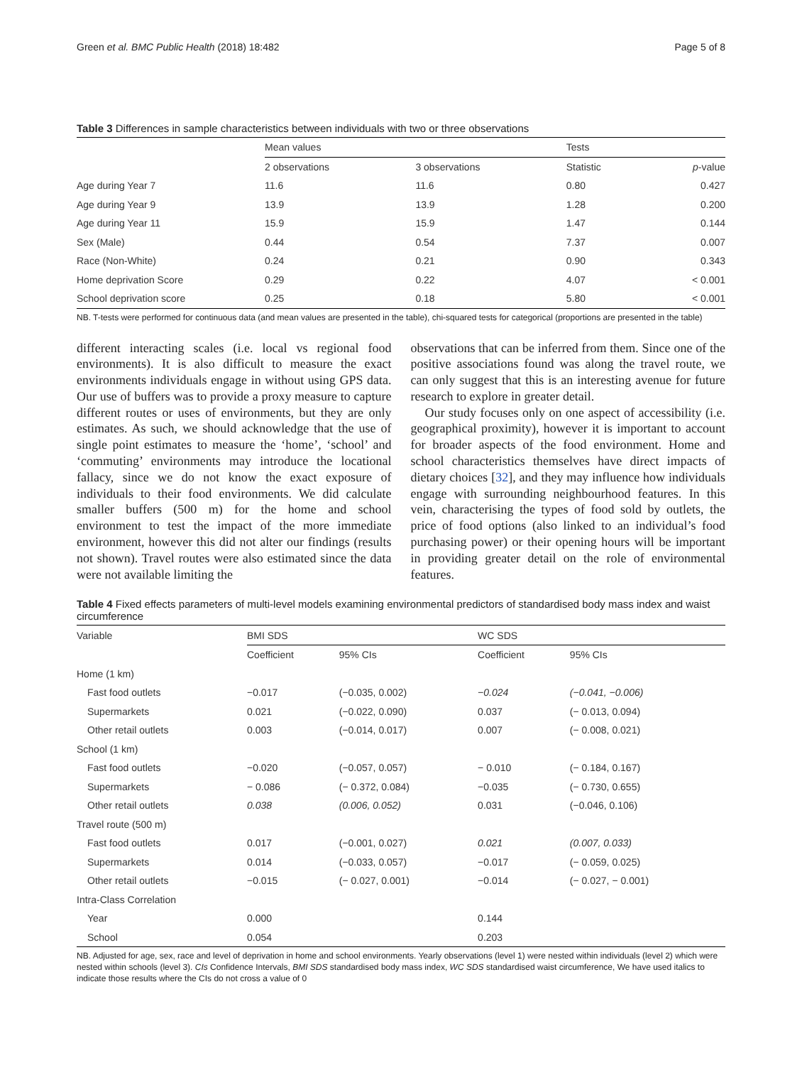Green et al. BMC Public Health (2018) 18:482 Page 5 of 8
Table 3 Differences in sample characteristics between individuals with two or three observations
| | Mean values | | Tests | |
| --- | --- | --- | --- | --- |
| | 2 observations | 3 observations | Statistic | p -value |
| Age during Year 7 | 11.6 | 11.6 | 0.80 | 0.427 |
| Age during Year 9 | 13.9 | 13.9 | 1.28 | 0.200 |
| Age during Year 11 | 15.9 | 15.9 | 1.47 | 0.144 |
| Sex (Male) | 0.44 | 0.54 | 7.37 | 0.007 |
| Race (Non-White) | 0.24 | 0.21 | 0.90 | 0.343 |
| Home deprivation Score | 0.29 | 0.22 | 4.07 | < 0.001 |
| School deprivation score | 0.25 | 0.18 | 5.80 | < 0.001 |
NB. T-tests were performed for continuous data (and mean values are presented in the table), chi-squared tests for categorical (proportions are presented in the table)
different interacting scales (i.e. local vs regional food environments). It is also difficult to measure the exact environments individuals engage in without using GPS data. Our use of buffers was to provide a proxy measure to capture different routes or uses of environments, but they are only estimates. As such, we should acknowledge that the use of single point estimates to measure the ‘home’, ‘school’ and ‘commuting’ environments may introduce the locational fallacy, since we do not know the exact exposure of individuals to their food environments. We did calculate smaller buffers (500 m) for the home and school environment to test the impact of the more immediate environment, however this did not alter our findings (results not shown). Travel routes were also estimated since the data were not available limiting the
observations that can be inferred from them. Since one of the positive associations found was along the travel route, we can only suggest that this is an interesting avenue for future research to explore in greater detail.
Our study focuses only on one aspect of accessibility (i.e. geographical proximity), however it is important to account for broader aspects of the food environment. Home and school characteristics themselves have direct impacts of dietary choices [32], and they may influence how individuals engage with surrounding neighbourhood features. In this vein, characterising the types of food sold by outlets, the price of food options (also linked to an individual’s food purchasing power) or their opening hours will be important in providing greater detail on the role of environmental features.
Table 4 Fixed effects parameters of multi-level models examining environmental predictors of standardised body mass index and waist circumference
| Variable | BMI SDS | | WC SDS | |
| --- | --- | --- | --- | --- |
| | Coefficient | 95% CIs | Coefficient | 95% CIs |
| Home (1 km) | | | | |
| Fast food outlets | −0.017 | (−0.035, 0.002) | −0.024 | (−0.041, −0.006) |
| Supermarkets | 0.021 | (−0.022, 0.090) | 0.037 | (− 0.013, 0.094) |
| Other retail outlets | 0.003 | (−0.014, 0.017) | 0.007 | (− 0.008, 0.021) |
| School (1 km) | | | | |
| Fast food outlets | −0.020 | (−0.057, 0.057) | − 0.010 | (− 0.184, 0.167) |
| Supermarkets | − 0.086 | (− 0.372, 0.084) | −0.035 | (− 0.730, 0.655) |
| Other retail outlets | 0.038 | (0.006, 0.052) | 0.031 | (−0.046, 0.106) |
| Travel route (500 m) | | | | |
| Fast food outlets | 0.017 | (−0.001, 0.027) | 0.021 | (0.007, 0.033) |
| Supermarkets | 0.014 | (−0.033, 0.057) | −0.017 | (− 0.059, 0.025) |
| Other retail outlets | −0.015 | (− 0.027, 0.001) | −0.014 | (− 0.027, − 0.001) |
| Intra-Class Correlation | | | | |
| Year | 0.000 | | 0.144 | |
| School | 0.054 | | 0.203 | |
NB. Adjusted for age, sex, race and level of deprivation in home and school environments. Yearly observations (level 1) were nested within individuals (level 2) which were nested within schools (level 3). CIs Confidence Intervals, BMI SDS standardised body mass index, WC SDS standardised waist circumference, We have used italics to indicate those results where the CIs do not cross a value of 0